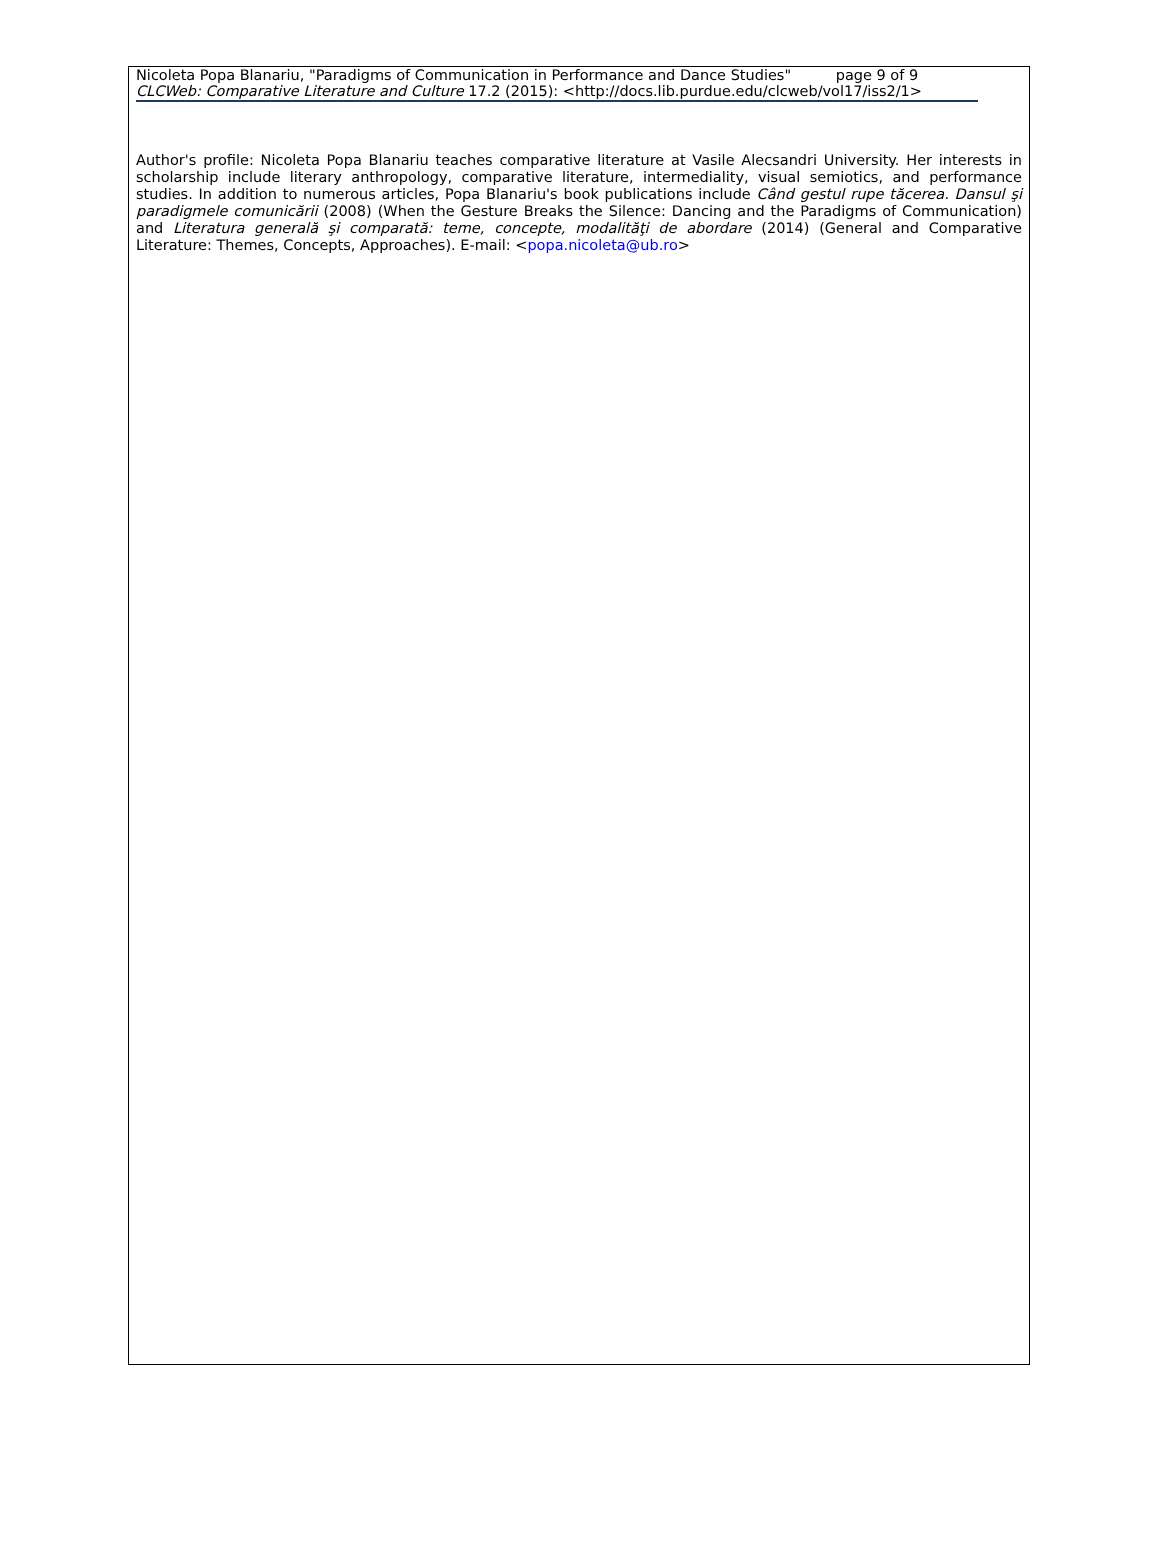Nicoleta Popa Blanariu, "Paradigms of Communication in Performance and Dance Studies" page 9 of 9
CLCWeb: Comparative Literature and Culture 17.2 (2015): <http://docs.lib.purdue.edu/clcweb/vol17/iss2/1>
Author's profile: Nicoleta Popa Blanariu teaches comparative literature at Vasile Alecsandri University. Her interests in scholarship include literary anthropology, comparative literature, intermediality, visual semiotics, and performance studies. In addition to numerous articles, Popa Blanariu's book publications include Când gestul rupe tăcerea. Dansul şi paradigmele comunicării (2008) (When the Gesture Breaks the Silence: Dancing and the Paradigms of Communication) and Literatura generală şi comparată: teme, concepte, modalităţi de abordare (2014) (General and Comparative Literature: Themes, Concepts, Approaches). E-mail: <popa.nicoleta@ub.ro>